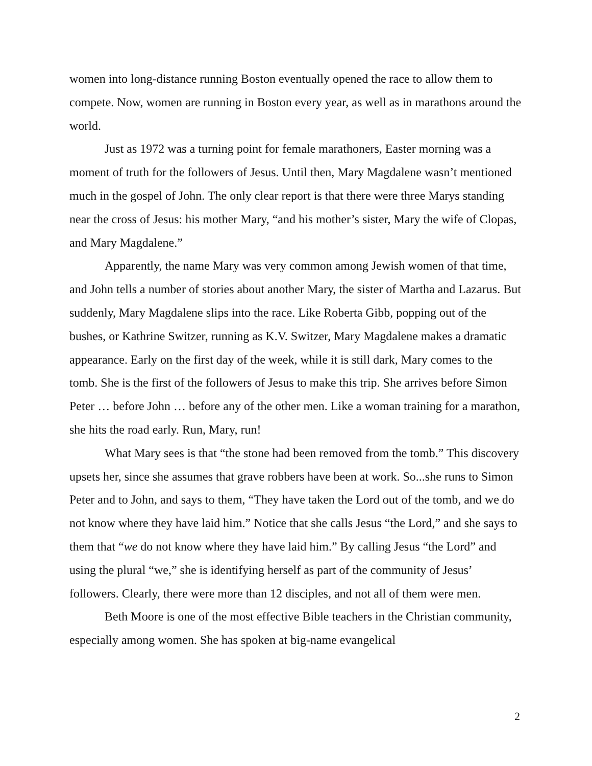women into long-distance running Boston eventually opened the race to allow them to compete. Now, women are running in Boston every year, as well as in marathons around the world.
Just as 1972 was a turning point for female marathoners, Easter morning was a moment of truth for the followers of Jesus. Until then, Mary Magdalene wasn’t mentioned much in the gospel of John. The only clear report is that there were three Marys standing near the cross of Jesus: his mother Mary, “and his mother’s sister, Mary the wife of Clopas, and Mary Magdalene.”
Apparently, the name Mary was very common among Jewish women of that time, and John tells a number of stories about another Mary, the sister of Martha and Lazarus. But suddenly, Mary Magdalene slips into the race. Like Roberta Gibb, popping out of the bushes, or Kathrine Switzer, running as K.V. Switzer, Mary Magdalene makes a dramatic appearance. Early on the first day of the week, while it is still dark, Mary comes to the tomb. She is the first of the followers of Jesus to make this trip. She arrives before Simon Peter … before John … before any of the other men. Like a woman training for a marathon, she hits the road early. Run, Mary, run!
What Mary sees is that “the stone had been removed from the tomb.” This discovery upsets her, since she assumes that grave robbers have been at work. So...she runs to Simon Peter and to John, and says to them, “They have taken the Lord out of the tomb, and we do not know where they have laid him.” Notice that she calls Jesus “the Lord,” and she says to them that “we do not know where they have laid him.” By calling Jesus “the Lord” and using the plural “we,” she is identifying herself as part of the community of Jesus’ followers. Clearly, there were more than 12 disciples, and not all of them were men.
Beth Moore is one of the most effective Bible teachers in the Christian community, especially among women. She has spoken at big-name evangelical
2